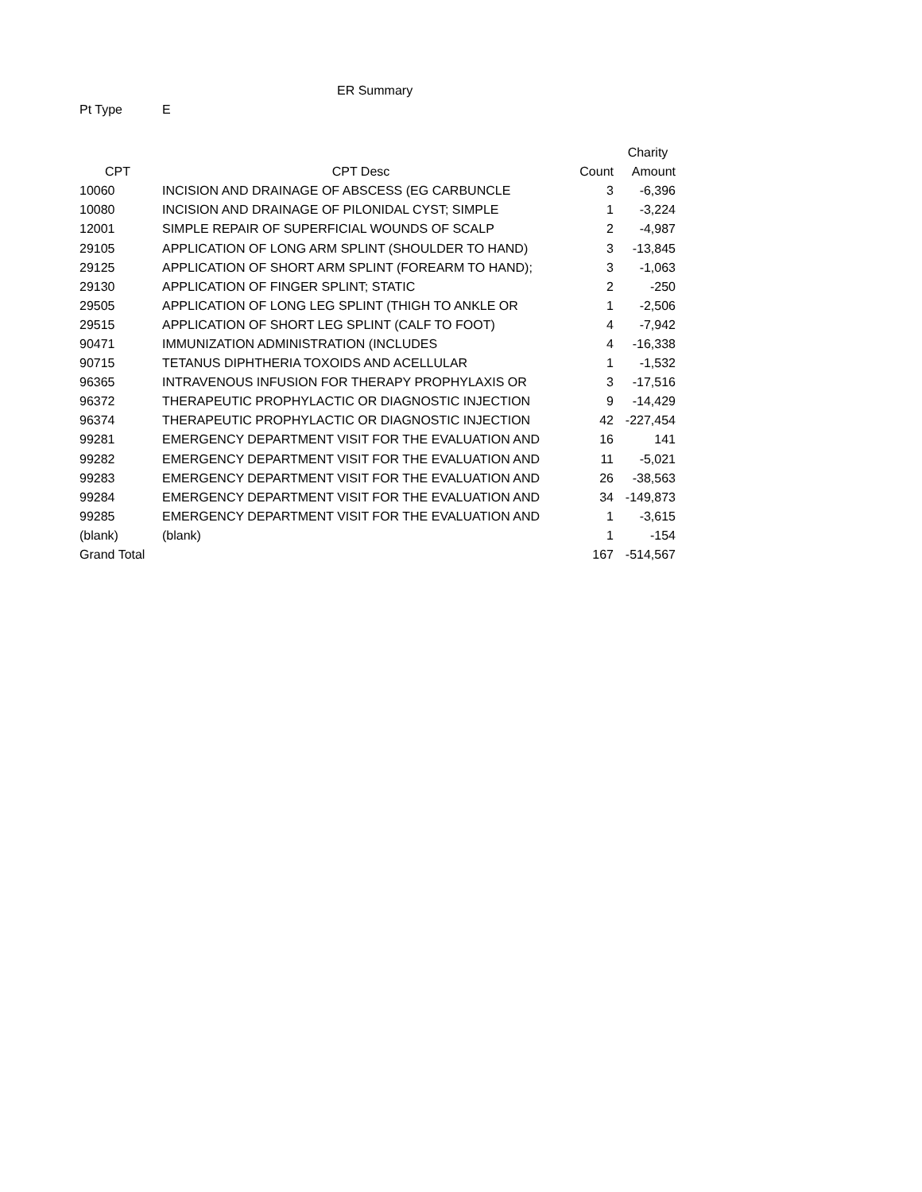ER Summary
Pt Type E
| | | | Charity |
| --- | --- | --- | --- |
| CPT | CPT Desc | Count | Amount |
| 10060 | INCISION AND DRAINAGE OF ABSCESS (EG CARBUNCLE | 3 | -6,396 |
| 10080 | INCISION AND DRAINAGE OF PILONIDAL CYST; SIMPLE | 1 | -3,224 |
| 12001 | SIMPLE REPAIR OF SUPERFICIAL WOUNDS OF SCALP | 2 | -4,987 |
| 29105 | APPLICATION OF LONG ARM SPLINT (SHOULDER TO HAND) | 3 | -13,845 |
| 29125 | APPLICATION OF SHORT ARM SPLINT (FOREARM TO HAND); | 3 | -1,063 |
| 29130 | APPLICATION OF FINGER SPLINT; STATIC | 2 | -250 |
| 29505 | APPLICATION OF LONG LEG SPLINT (THIGH TO ANKLE OR | 1 | -2,506 |
| 29515 | APPLICATION OF SHORT LEG SPLINT (CALF TO FOOT) | 4 | -7,942 |
| 90471 | IMMUNIZATION ADMINISTRATION (INCLUDES | 4 | -16,338 |
| 90715 | TETANUS DIPHTHERIA TOXOIDS AND ACELLULAR | 1 | -1,532 |
| 96365 | INTRAVENOUS INFUSION FOR THERAPY PROPHYLAXIS OR | 3 | -17,516 |
| 96372 | THERAPEUTIC PROPHYLACTIC OR DIAGNOSTIC INJECTION | 9 | -14,429 |
| 96374 | THERAPEUTIC PROPHYLACTIC OR DIAGNOSTIC INJECTION | 42 | -227,454 |
| 99281 | EMERGENCY DEPARTMENT VISIT FOR THE EVALUATION AND | 16 | 141 |
| 99282 | EMERGENCY DEPARTMENT VISIT FOR THE EVALUATION AND | 11 | -5,021 |
| 99283 | EMERGENCY DEPARTMENT VISIT FOR THE EVALUATION AND | 26 | -38,563 |
| 99284 | EMERGENCY DEPARTMENT VISIT FOR THE EVALUATION AND | 34 | -149,873 |
| 99285 | EMERGENCY DEPARTMENT VISIT FOR THE EVALUATION AND | 1 | -3,615 |
| (blank) | (blank) | 1 | -154 |
| Grand Total | | 167 | -514,567 |